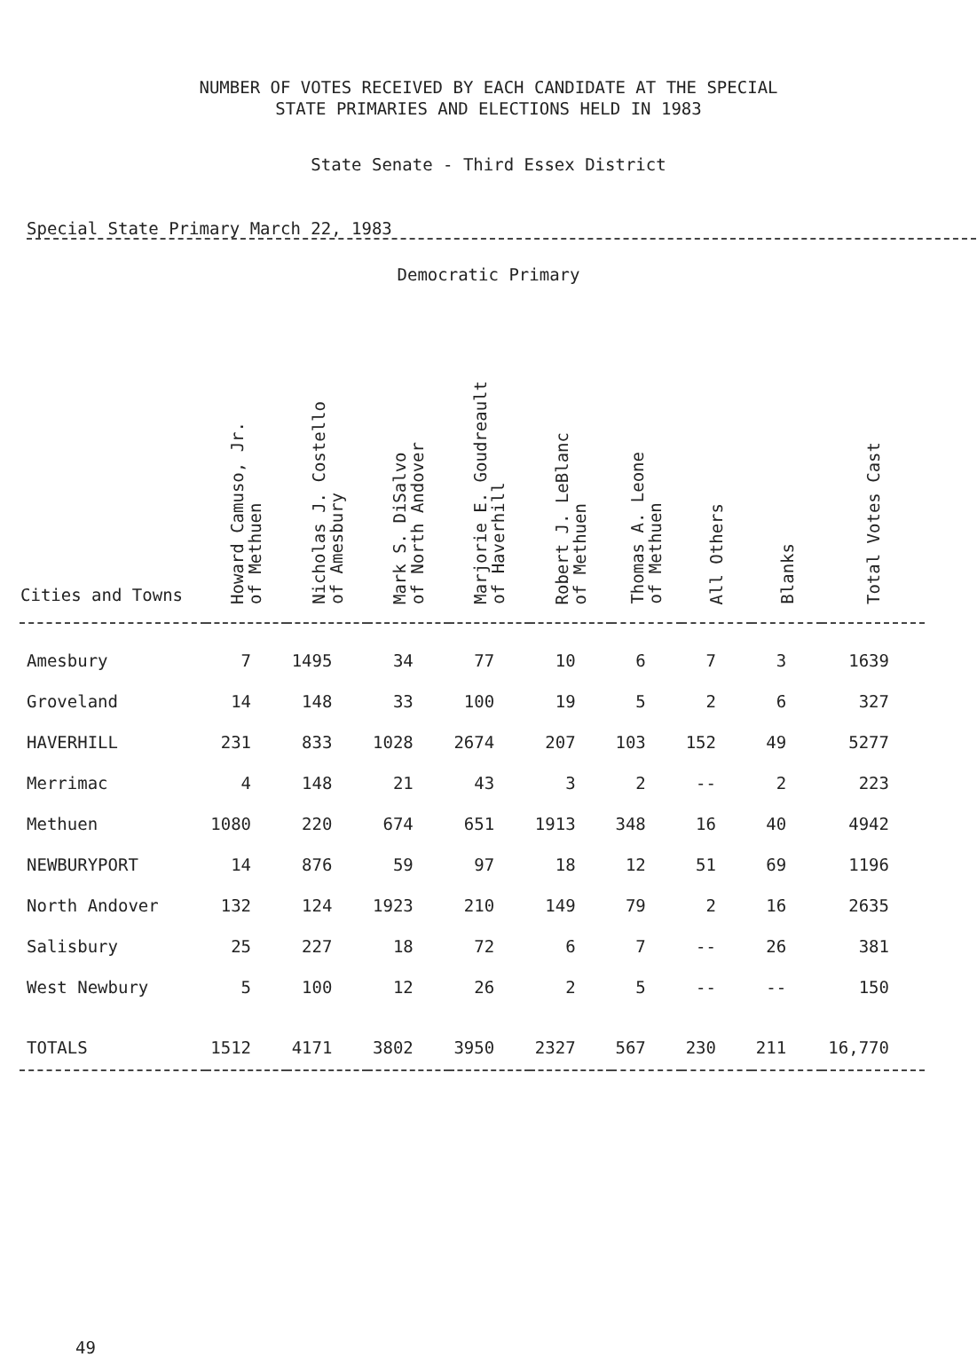NUMBER OF VOTES RECEIVED BY EACH CANDIDATE AT THE SPECIAL
STATE PRIMARIES AND ELECTIONS HELD IN 1983
State Senate - Third Essex District
Special State Primary March 22, 1983
Democratic Primary
| Cities and Towns | Howard Camuso, Jr. of Methuen | Nicholas J. Costello of Amesbury | Mark S. DiSalvo of North Andover | Marjorie E. Goudreault of Haverhill | Robert J. LeBlanc of Methuen | Thomas A. Leone of Methuen | All Others | Blanks | Total Votes Cast |
| --- | --- | --- | --- | --- | --- | --- | --- | --- | --- |
| Amesbury | 7 | 1495 | 34 | 77 | 10 | 6 | 7 | 3 | 1639 |
| Groveland | 14 | 148 | 33 | 100 | 19 | 5 | 2 | 6 | 327 |
| HAVERHILL | 231 | 833 | 1028 | 2674 | 207 | 103 | 152 | 49 | 5277 |
| Merrimac | 4 | 148 | 21 | 43 | 3 | 2 | -- | 2 | 223 |
| Methuen | 1080 | 220 | 674 | 651 | 1913 | 348 | 16 | 40 | 4942 |
| NEWBURYPORT | 14 | 876 | 59 | 97 | 18 | 12 | 51 | 69 | 1196 |
| North Andover | 132 | 124 | 1923 | 210 | 149 | 79 | 2 | 16 | 2635 |
| Salisbury | 25 | 227 | 18 | 72 | 6 | 7 | -- | 26 | 381 |
| West Newbury | 5 | 100 | 12 | 26 | 2 | 5 | -- | -- | 150 |
| TOTALS | 1512 | 4171 | 3802 | 3950 | 2327 | 567 | 230 | 211 | 16,770 |
49